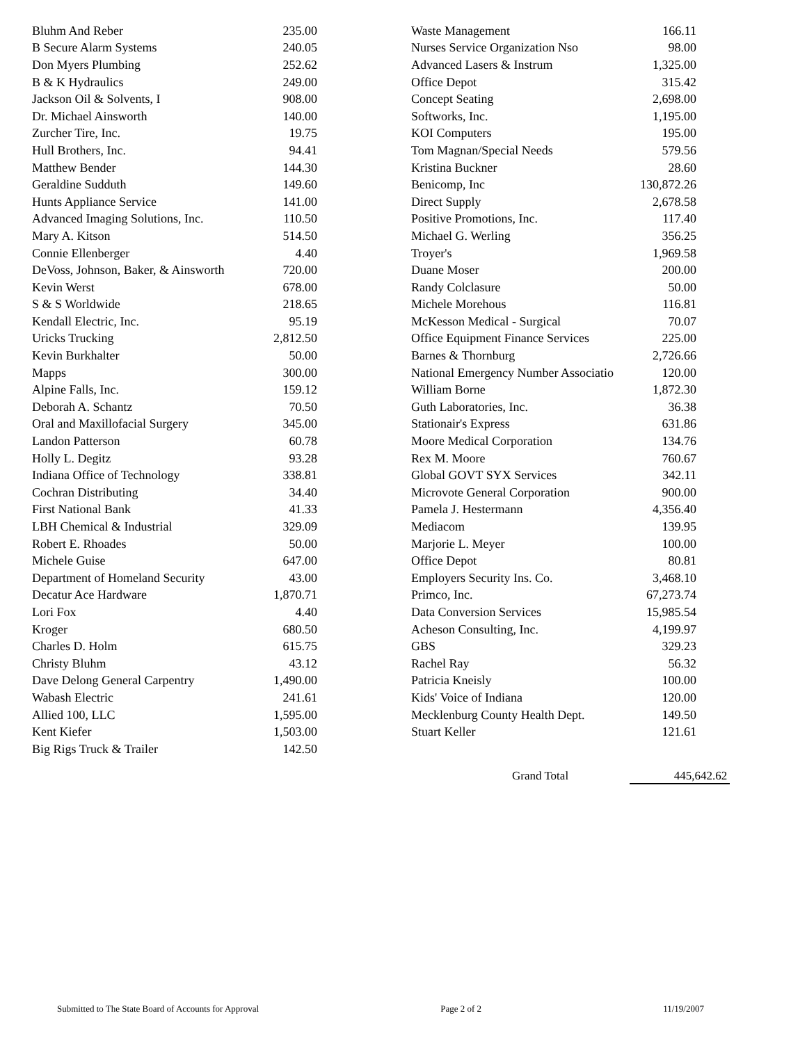| Bluhm And Reber | 235.00 |
| B Secure Alarm Systems | 240.05 |
| Don Myers Plumbing | 252.62 |
| B & K Hydraulics | 249.00 |
| Jackson Oil & Solvents, I | 908.00 |
| Dr. Michael Ainsworth | 140.00 |
| Zurcher Tire, Inc. | 19.75 |
| Hull Brothers, Inc. | 94.41 |
| Matthew Bender | 144.30 |
| Geraldine Sudduth | 149.60 |
| Hunts Appliance Service | 141.00 |
| Advanced Imaging Solutions, Inc. | 110.50 |
| Mary A. Kitson | 514.50 |
| Connie Ellenberger | 4.40 |
| DeVoss, Johnson, Baker, & Ainsworth | 720.00 |
| Kevin Werst | 678.00 |
| S & S Worldwide | 218.65 |
| Kendall Electric, Inc. | 95.19 |
| Uricks Trucking | 2,812.50 |
| Kevin Burkhalter | 50.00 |
| Mapps | 300.00 |
| Alpine Falls, Inc. | 159.12 |
| Deborah A. Schantz | 70.50 |
| Oral and Maxillofacial Surgery | 345.00 |
| Landon Patterson | 60.78 |
| Holly L. Degitz | 93.28 |
| Indiana Office of Technology | 338.81 |
| Cochran Distributing | 34.40 |
| First National Bank | 41.33 |
| LBH Chemical & Industrial | 329.09 |
| Robert E. Rhoades | 50.00 |
| Michele Guise | 647.00 |
| Department of Homeland Security | 43.00 |
| Decatur Ace Hardware | 1,870.71 |
| Lori Fox | 4.40 |
| Kroger | 680.50 |
| Charles D. Holm | 615.75 |
| Christy Bluhm | 43.12 |
| Dave Delong General Carpentry | 1,490.00 |
| Wabash Electric | 241.61 |
| Allied 100, LLC | 1,595.00 |
| Kent Kiefer | 1,503.00 |
| Big Rigs Truck & Trailer | 142.50 |
| Waste Management | 166.11 |
| Nurses Service Organization Nso | 98.00 |
| Advanced Lasers & Instrum | 1,325.00 |
| Office Depot | 315.42 |
| Concept Seating | 2,698.00 |
| Softworks, Inc. | 1,195.00 |
| KOI Computers | 195.00 |
| Tom Magnan/Special Needs | 579.56 |
| Kristina Buckner | 28.60 |
| Benicomp, Inc | 130,872.26 |
| Direct Supply | 2,678.58 |
| Positive Promotions, Inc. | 117.40 |
| Michael G. Werling | 356.25 |
| Troyer's | 1,969.58 |
| Duane Moser | 200.00 |
| Randy Colclasure | 50.00 |
| Michele Morehous | 116.81 |
| McKesson Medical - Surgical | 70.07 |
| Office Equipment Finance Services | 225.00 |
| Barnes & Thornburg | 2,726.66 |
| National Emergency Number Associatio | 120.00 |
| William Borne | 1,872.30 |
| Guth Laboratories, Inc. | 36.38 |
| Stationair's Express | 631.86 |
| Moore Medical Corporation | 134.76 |
| Rex M. Moore | 760.67 |
| Global GOVT SYX Services | 342.11 |
| Microvote General Corporation | 900.00 |
| Pamela J. Hestermann | 4,356.40 |
| Mediacom | 139.95 |
| Marjorie L. Meyer | 100.00 |
| Office Depot | 80.81 |
| Employers Security Ins. Co. | 3,468.10 |
| Primco, Inc. | 67,273.74 |
| Data Conversion Services | 15,985.54 |
| Acheson Consulting, Inc. | 4,199.97 |
| GBS | 329.23 |
| Rachel Ray | 56.32 |
| Patricia Kneisly | 100.00 |
| Kids' Voice of Indiana | 120.00 |
| Mecklenburg County Health Dept. | 149.50 |
| Stuart Keller | 121.61 |
Grand Total 445,642.62
Submitted to The State Board of Accounts for Approval Page 2 of 2 11/19/2007